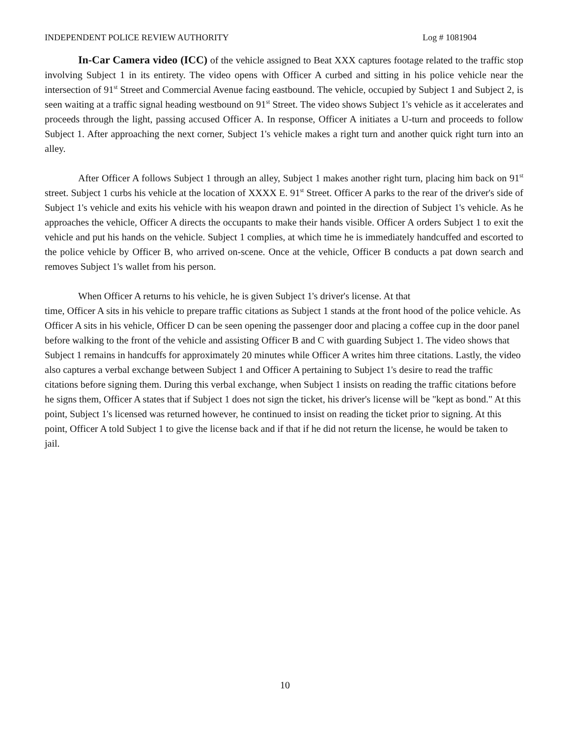INDEPENDENT POLICE REVIEW AUTHORITY Log # 1081904
In-Car Camera video (ICC) of the vehicle assigned to Beat XXX captures footage related to the traffic stop involving Subject 1 in its entirety. The video opens with Officer A curbed and sitting in his police vehicle near the intersection of 91<sup>st</sup> Street and Commercial Avenue facing eastbound. The vehicle, occupied by Subject 1 and Subject 2, is seen waiting at a traffic signal heading westbound on 91<sup>st</sup> Street. The video shows Subject 1's vehicle as it accelerates and proceeds through the light, passing accused Officer A. In response, Officer A initiates a U-turn and proceeds to follow Subject 1. After approaching the next corner, Subject 1's vehicle makes a right turn and another quick right turn into an alley.
After Officer A follows Subject 1 through an alley, Subject 1 makes another right turn, placing him back on 91<sup>st</sup> street. Subject 1 curbs his vehicle at the location of XXXX E. 91<sup>st</sup> Street. Officer A parks to the rear of the driver's side of Subject 1's vehicle and exits his vehicle with his weapon drawn and pointed in the direction of Subject 1's vehicle. As he approaches the vehicle, Officer A directs the occupants to make their hands visible. Officer A orders Subject 1 to exit the vehicle and put his hands on the vehicle. Subject 1 complies, at which time he is immediately handcuffed and escorted to the police vehicle by Officer B, who arrived on-scene. Once at the vehicle, Officer B conducts a pat down search and removes Subject 1's wallet from his person.
When Officer A returns to his vehicle, he is given Subject 1's driver's license. At that
time, Officer A sits in his vehicle to prepare traffic citations as Subject 1 stands at the front hood of the police vehicle. As Officer A sits in his vehicle, Officer D can be seen opening the passenger door and placing a coffee cup in the door panel before walking to the front of the vehicle and assisting Officer B and C with guarding Subject 1. The video shows that Subject 1 remains in handcuffs for approximately 20 minutes while Officer A writes him three citations. Lastly, the video also captures a verbal exchange between Subject 1 and Officer A pertaining to Subject 1's desire to read the traffic citations before signing them. During this verbal exchange, when Subject 1 insists on reading the traffic citations before he signs them, Officer A states that if Subject 1 does not sign the ticket, his driver's license will be "kept as bond." At this point, Subject 1's licensed was returned however, he continued to insist on reading the ticket prior to signing. At this point, Officer A told Subject 1 to give the license back and if that if he did not return the license, he would be taken to jail.
10